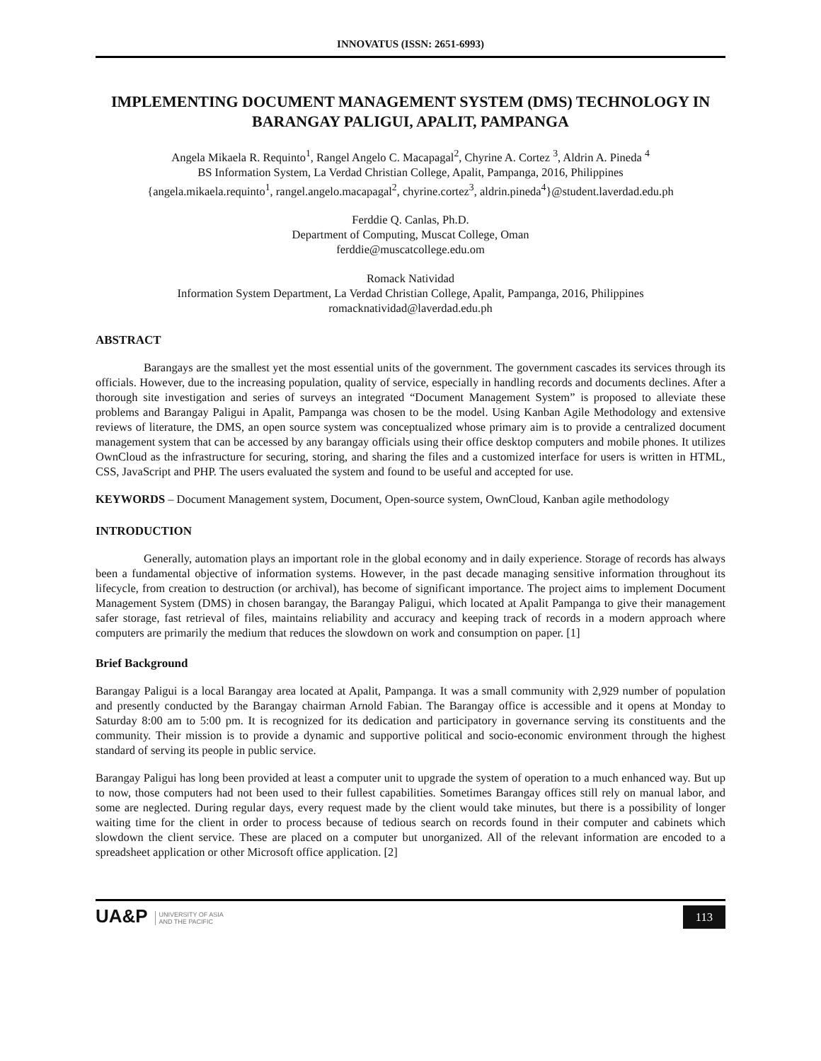INNOVATUS (ISSN: 2651-6993)
IMPLEMENTING DOCUMENT MANAGEMENT SYSTEM (DMS) TECHNOLOGY IN BARANGAY PALIGUI, APALIT, PAMPANGA
Angela Mikaela R. Requinto<sup>1</sup>, Rangel Angelo C. Macapagal<sup>2</sup>, Chyrine A. Cortez <sup>3</sup>, Aldrin A. Pineda <sup>4</sup>
BS Information System, La Verdad Christian College, Apalit, Pampanga, 2016, Philippines
{angela.mikaela.requinto<sup>1</sup>, rangel.angelo.macapagal<sup>2</sup>, chyrine.cortez<sup>3</sup>, aldrin.pineda<sup>4</sup>}@student.laverdad.edu.ph
Ferddie Q. Canlas, Ph.D.
Department of Computing, Muscat College, Oman
ferddie@muscatcollege.edu.om
Romack Natividad
Information System Department, La Verdad Christian College, Apalit, Pampanga, 2016, Philippines
romacknatividad@laverdad.edu.ph
ABSTRACT
Barangays are the smallest yet the most essential units of the government. The government cascades its services through its officials. However, due to the increasing population, quality of service, especially in handling records and documents declines. After a thorough site investigation and series of surveys an integrated “Document Management System” is proposed to alleviate these problems and Barangay Paligui in Apalit, Pampanga was chosen to be the model. Using Kanban Agile Methodology and extensive reviews of literature, the DMS, an open source system was conceptualized whose primary aim is to provide a centralized document management system that can be accessed by any barangay officials using their office desktop computers and mobile phones. It utilizes OwnCloud as the infrastructure for securing, storing, and sharing the files and a customized interface for users is written in HTML, CSS, JavaScript and PHP. The users evaluated the system and found to be useful and accepted for use.
KEYWORDS – Document Management system, Document, Open-source system, OwnCloud, Kanban agile methodology
INTRODUCTION
Generally, automation plays an important role in the global economy and in daily experience. Storage of records has always been a fundamental objective of information systems. However, in the past decade managing sensitive information throughout its lifecycle, from creation to destruction (or archival), has become of significant importance. The project aims to implement Document Management System (DMS) in chosen barangay, the Barangay Paligui, which located at Apalit Pampanga to give their management safer storage, fast retrieval of files, maintains reliability and accuracy and keeping track of records in a modern approach where computers are primarily the medium that reduces the slowdown on work and consumption on paper. [1]
Brief Background
Barangay Paligui is a local Barangay area located at Apalit, Pampanga. It was a small community with 2,929 number of population and presently conducted by the Barangay chairman Arnold Fabian. The Barangay office is accessible and it opens at Monday to Saturday 8:00 am to 5:00 pm. It is recognized for its dedication and participatory in governance serving its constituents and the community. Their mission is to provide a dynamic and supportive political and socio-economic environment through the highest standard of serving its people in public service.
Barangay Paligui has long been provided at least a computer unit to upgrade the system of operation to a much enhanced way. But up to now, those computers had not been used to their fullest capabilities. Sometimes Barangay offices still rely on manual labor, and some are neglected. During regular days, every request made by the client would take minutes, but there is a possibility of longer waiting time for the client in order to process because of tedious search on records found in their computer and cabinets which slowdown the client service. These are placed on a computer but unorganized. All of the relevant information are encoded to a spreadsheet application or other Microsoft office application. [2]
UA&P UNIVERSITY OF ASIA
AND THE PACIFIC
113